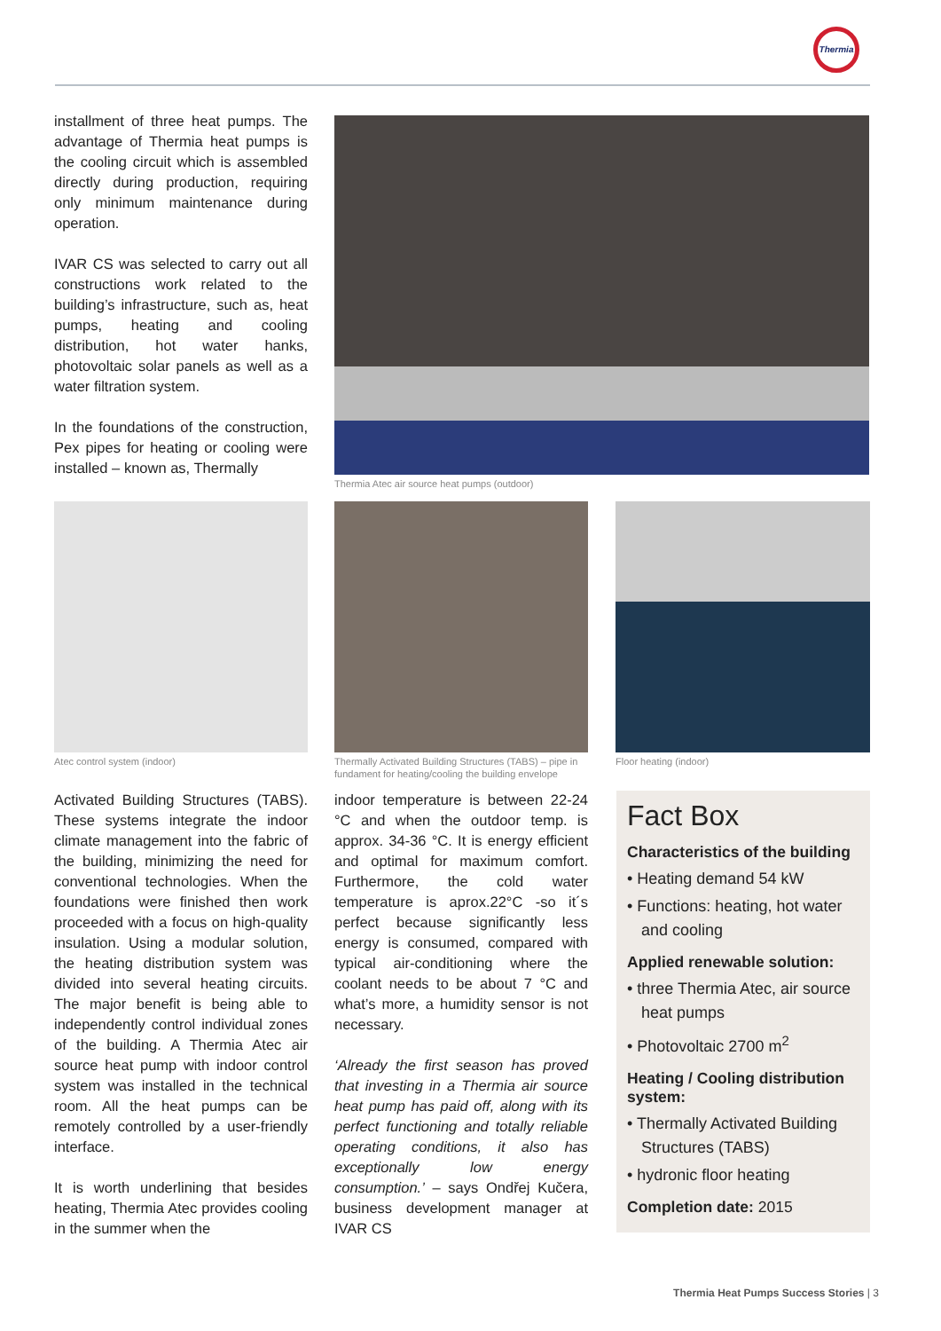Thermia
installment of three heat pumps. The advantage of Thermia heat pumps is the cooling circuit which is assembled directly during production, requiring only minimum maintenance during operation.
IVAR CS was selected to carry out all constructions work related to the building’s infrastructure, such as, heat pumps, heating and cooling distribution, hot water hanks, photovoltaic solar panels as well as a water filtration system.
In the foundations of the construction, Pex pipes for heating or cooling were installed – known as, Thermally
Thermia Atec air source heat pumps (outdoor)
Atec control system (indoor)
Thermally Activated Building Structures (TABS) – pipe in fundament for heating/cooling the building envelope
Floor heating (indoor)
Activated Building Structures (TABS). These systems integrate the indoor climate management into the fabric of the building, minimizing the need for conventional technologies. When the foundations were finished then work proceeded with a focus on high-quality insulation. Using a modular solution, the heating distribution system was divided into several heating circuits. The major benefit is being able to independently control individual zones of the building. A Thermia Atec air source heat pump with indoor control system was installed in the technical room. All the heat pumps can be remotely controlled by a user-friendly interface.
It is worth underlining that besides heating, Thermia Atec provides cooling in the summer when the
indoor temperature is between 22-24 °C and when the outdoor temp. is approx. 34-36 °C. It is energy efficient and optimal for maximum comfort. Furthermore, the cold water temperature is aprox.22°C -so it´s perfect because significantly less energy is consumed, compared with typical air-conditioning where the coolant needs to be about 7 °C and what’s more, a humidity sensor is not necessary.
‘Already the first season has proved that investing in a Thermia air source heat pump has paid off, along with its perfect functioning and totally reliable operating conditions, it also has exceptionally low energy consumption.’ – says Ondřej Kučera, business development manager at IVAR CS
Fact Box
Characteristics of the building
• Heating demand 54 kW
• Functions: heating, hot water and cooling
Applied renewable solution:
• three Thermia Atec, air source heat pumps
• Photovoltaic 2700 m<sup>2</sup>
Heating / Cooling distribution system:
• Thermally Activated Building Structures (TABS)
• hydronic floor heating
Completion date: 2015
Thermia Heat Pumps Success Stories | 3